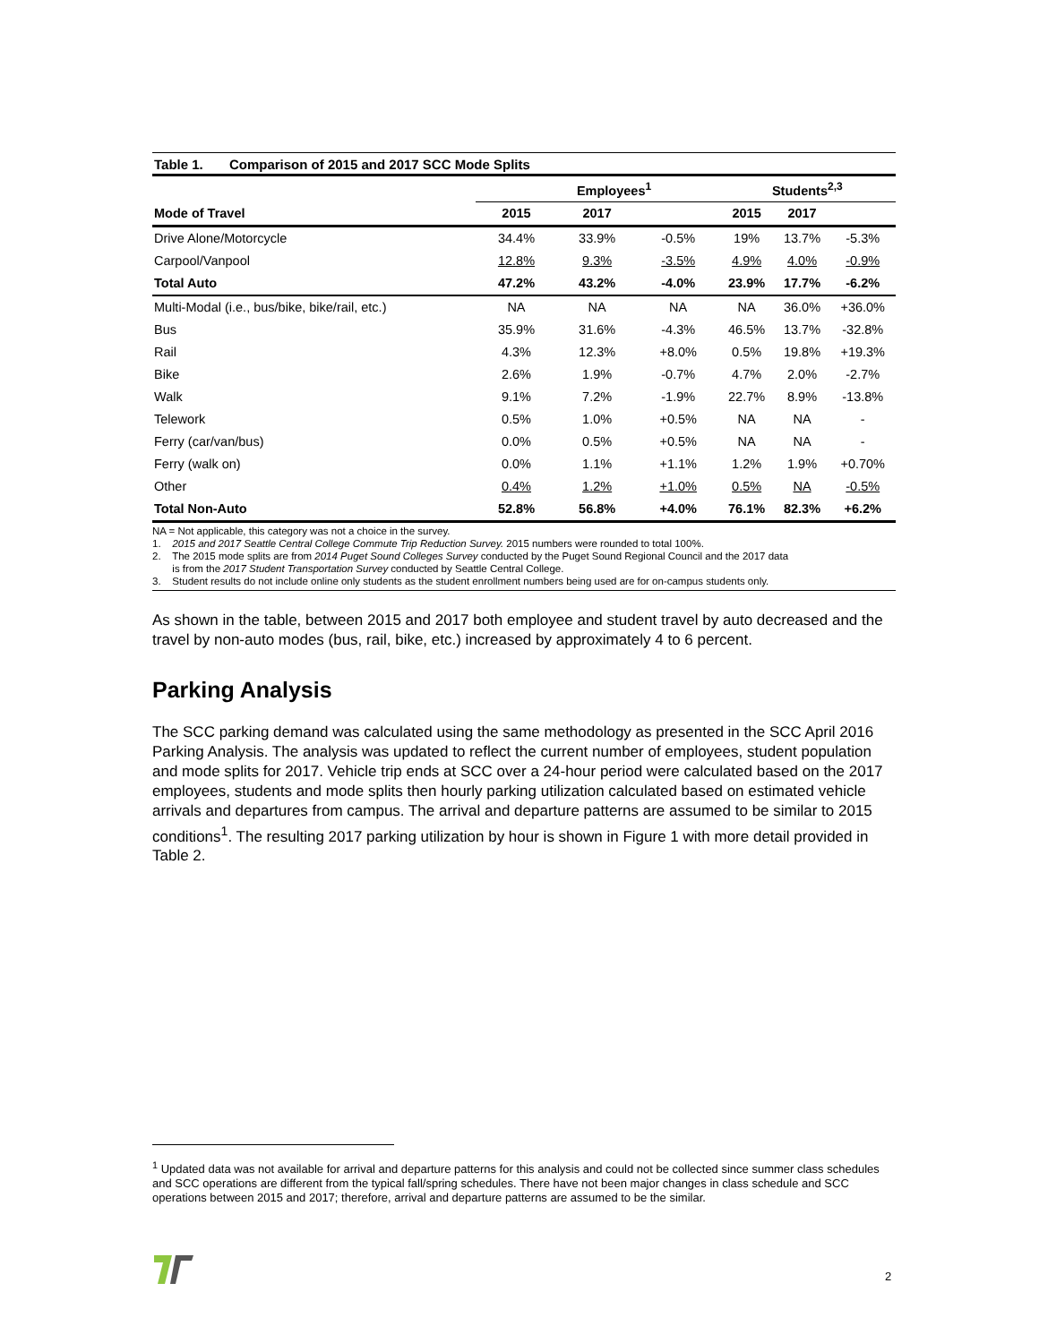Table 1. Comparison of 2015 and 2017 SCC Mode Splits
| | Employees<sup>1</sup> | | | Students<sup>2,3</sup> | | |
| --- | --- | --- | --- | --- | --- | --- |
| Mode of Travel | 2015 | 2017 | | 2015 | 2017 | |
| Drive Alone/Motorcycle | 34.4% | 33.9% | -0.5% | 19% | 13.7% | -5.3% |
| Carpool/Vanpool | 12.8% | 9.3% | -3.5% | 4.9% | 4.0% | -0.9% |
| Total Auto | 47.2% | 43.2% | -4.0% | 23.9% | 17.7% | -6.2% |
| Multi-Modal (i.e., bus/bike, bike/rail, etc.) | NA | NA | NA | NA | 36.0% | +36.0% |
| Bus | 35.9% | 31.6% | -4.3% | 46.5% | 13.7% | -32.8% |
| Rail | 4.3% | 12.3% | +8.0% | 0.5% | 19.8% | +19.3% |
| Bike | 2.6% | 1.9% | -0.7% | 4.7% | 2.0% | -2.7% |
| Walk | 9.1% | 7.2% | -1.9% | 22.7% | 8.9% | -13.8% |
| Telework | 0.5% | 1.0% | +0.5% | NA | NA | - |
| Ferry (car/van/bus) | 0.0% | 0.5% | +0.5% | NA | NA | - |
| Ferry (walk on) | 0.0% | 1.1% | +1.1% | 1.2% | 1.9% | +0.70% |
| Other | 0.4% | 1.2% | +1.0% | 0.5% | NA | -0.5% |
| Total Non-Auto | 52.8% | 56.8% | +4.0% | 76.1% | 82.3% | +6.2% |
NA = Not applicable, this category was not a choice in the survey.
1. 2015 and 2017 Seattle Central College Commute Trip Reduction Survey. 2015 numbers were rounded to total 100%.
2. The 2015 mode splits are from 2014 Puget Sound Colleges Survey conducted by the Puget Sound Regional Council and the 2017 data
is from the 2017 Student Transportation Survey conducted by Seattle Central College.
3. Student results do not include online only students as the student enrollment numbers being used are for on-campus students only.
As shown in the table, between 2015 and 2017 both employee and student travel by auto decreased and the travel by non-auto modes (bus, rail, bike, etc.) increased by approximately 4 to 6 percent.
Parking Analysis
The SCC parking demand was calculated using the same methodology as presented in the SCC April 2016 Parking Analysis. The analysis was updated to reflect the current number of employees, student population and mode splits for 2017. Vehicle trip ends at SCC over a 24-hour period were calculated based on the 2017 employees, students and mode splits then hourly parking utilization calculated based on estimated vehicle arrivals and departures from campus. The arrival and departure patterns are assumed to be similar to 2015 conditions<sup>1</sup>. The resulting 2017 parking utilization by hour is shown in Figure 1 with more detail provided in Table 2.
<sup>1</sup> Updated data was not available for arrival and departure patterns for this analysis and could not be collected since summer class schedules and SCC operations are different from the typical fall/spring schedules. There have not been major changes in class schedule and SCC operations between 2015 and 2017; therefore, arrival and departure patterns are assumed to be the similar.
2